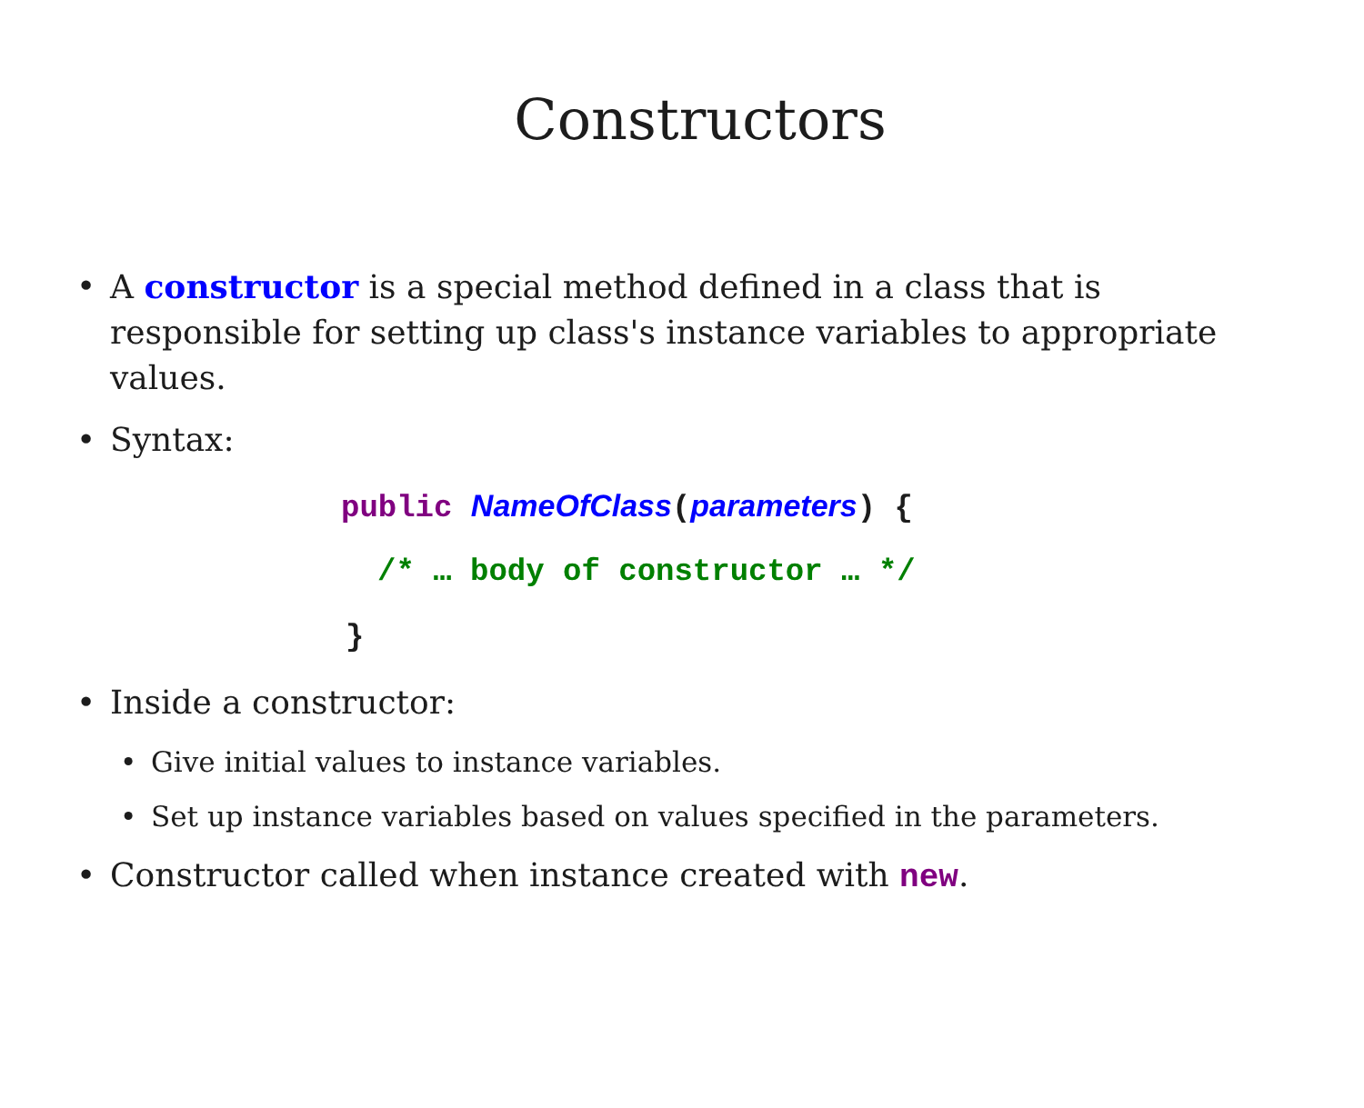Constructors
• A constructor is a special method defined in a class that is responsible for setting up class's instance variables to appropriate values.
• Syntax:
public NameOfClass(parameters) {
/* … body of constructor … */
}
• Inside a constructor:
• Give initial values to instance variables.
• Set up instance variables based on values specified in the parameters.
• Constructor called when instance created with new.